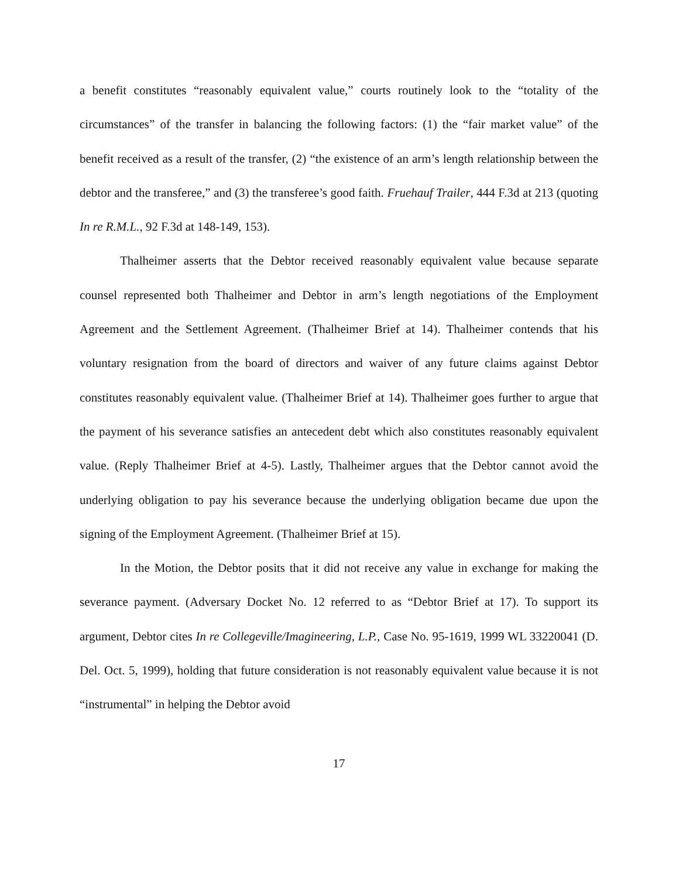a benefit constitutes “reasonably equivalent value,” courts routinely look to the “totality of the circumstances” of the transfer in balancing the following factors: (1) the “fair market value” of the benefit received as a result of the transfer, (2) “the existence of an arm’s length relationship between the debtor and the transferee,” and (3) the transferee’s good faith. Fruehauf Trailer, 444 F.3d at 213 (quoting In re R.M.L., 92 F.3d at 148-149, 153).
Thalheimer asserts that the Debtor received reasonably equivalent value because separate counsel represented both Thalheimer and Debtor in arm’s length negotiations of the Employment Agreement and the Settlement Agreement. (Thalheimer Brief at 14). Thalheimer contends that his voluntary resignation from the board of directors and waiver of any future claims against Debtor constitutes reasonably equivalent value. (Thalheimer Brief at 14). Thalheimer goes further to argue that the payment of his severance satisfies an antecedent debt which also constitutes reasonably equivalent value. (Reply Thalheimer Brief at 4-5). Lastly, Thalheimer argues that the Debtor cannot avoid the underlying obligation to pay his severance because the underlying obligation became due upon the signing of the Employment Agreement. (Thalheimer Brief at 15).
In the Motion, the Debtor posits that it did not receive any value in exchange for making the severance payment. (Adversary Docket No. 12 referred to as “Debtor Brief at 17). To support its argument, Debtor cites In re Collegeville/Imagineering, L.P., Case No. 95-1619, 1999 WL 33220041 (D. Del. Oct. 5, 1999), holding that future consideration is not reasonably equivalent value because it is not “instrumental” in helping the Debtor avoid
17